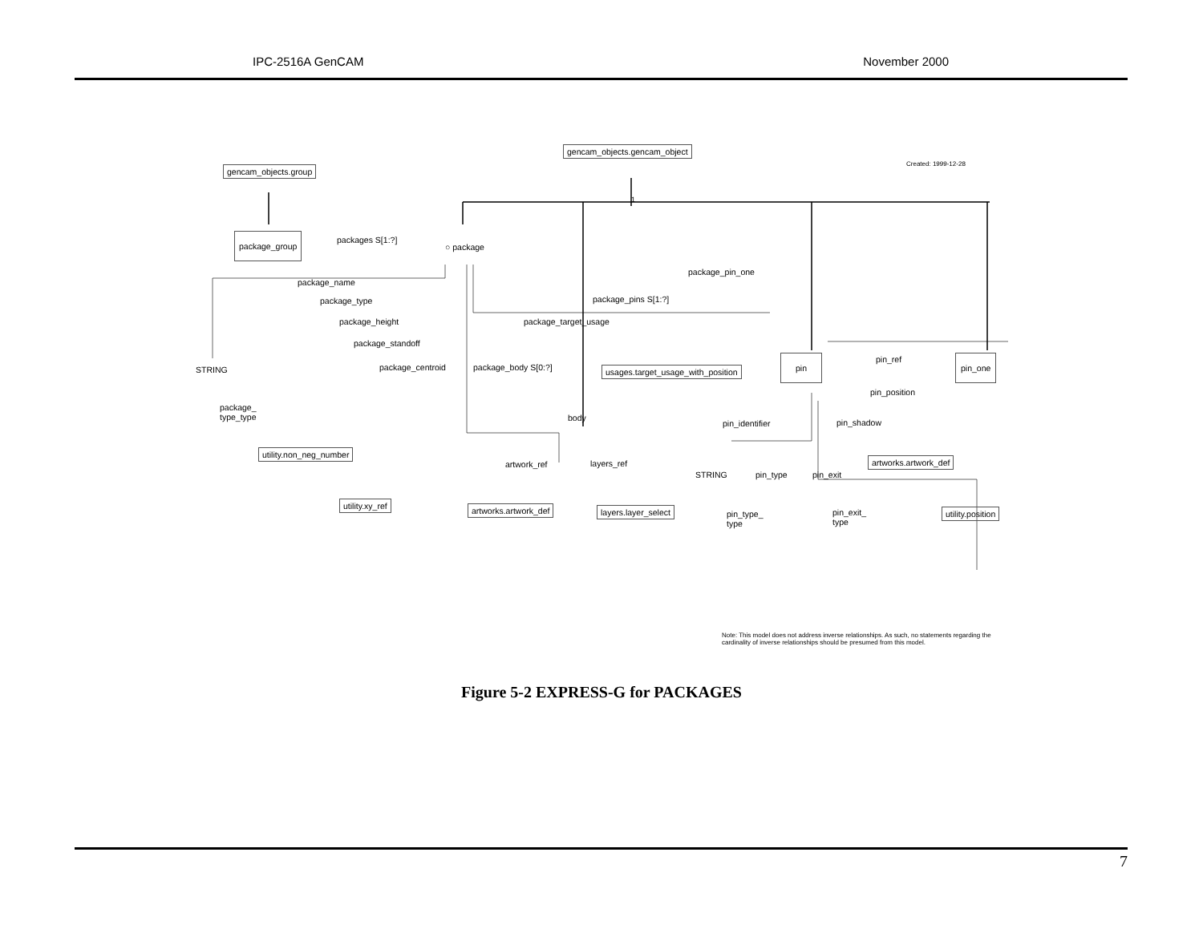IPC-2516A GenCAM November 2000
gencam_objects.group
gencam_objects.gencam_object
Created: 1999-12-28
1
package_group packages S[1:?]
○ package
package_pin_one
package_name
package_type package_pins S[1:?]
package_height package_target_usage
package_standoff
package_centroid package_body S[0:?]
STRING usages.target_usage_with_position
pin pin_ref pin_one
pin_position
package_
type_type
body
pin_identifier pin_shadow
utility.non_neg_number
artwork_ref layers_ref artworks.artwork_def
STRING pin_type pin_exit
utility.xy_ref artworks.artwork_def layers.layer_select
pin_type_
type
pin_exit_
type
utility.position
Note: This model does not address inverse relationships. As such, no statements regarding the cardinality of inverse relationships should be presumed from this model.
Figure 5-2 EXPRESS-G for PACKAGES
7